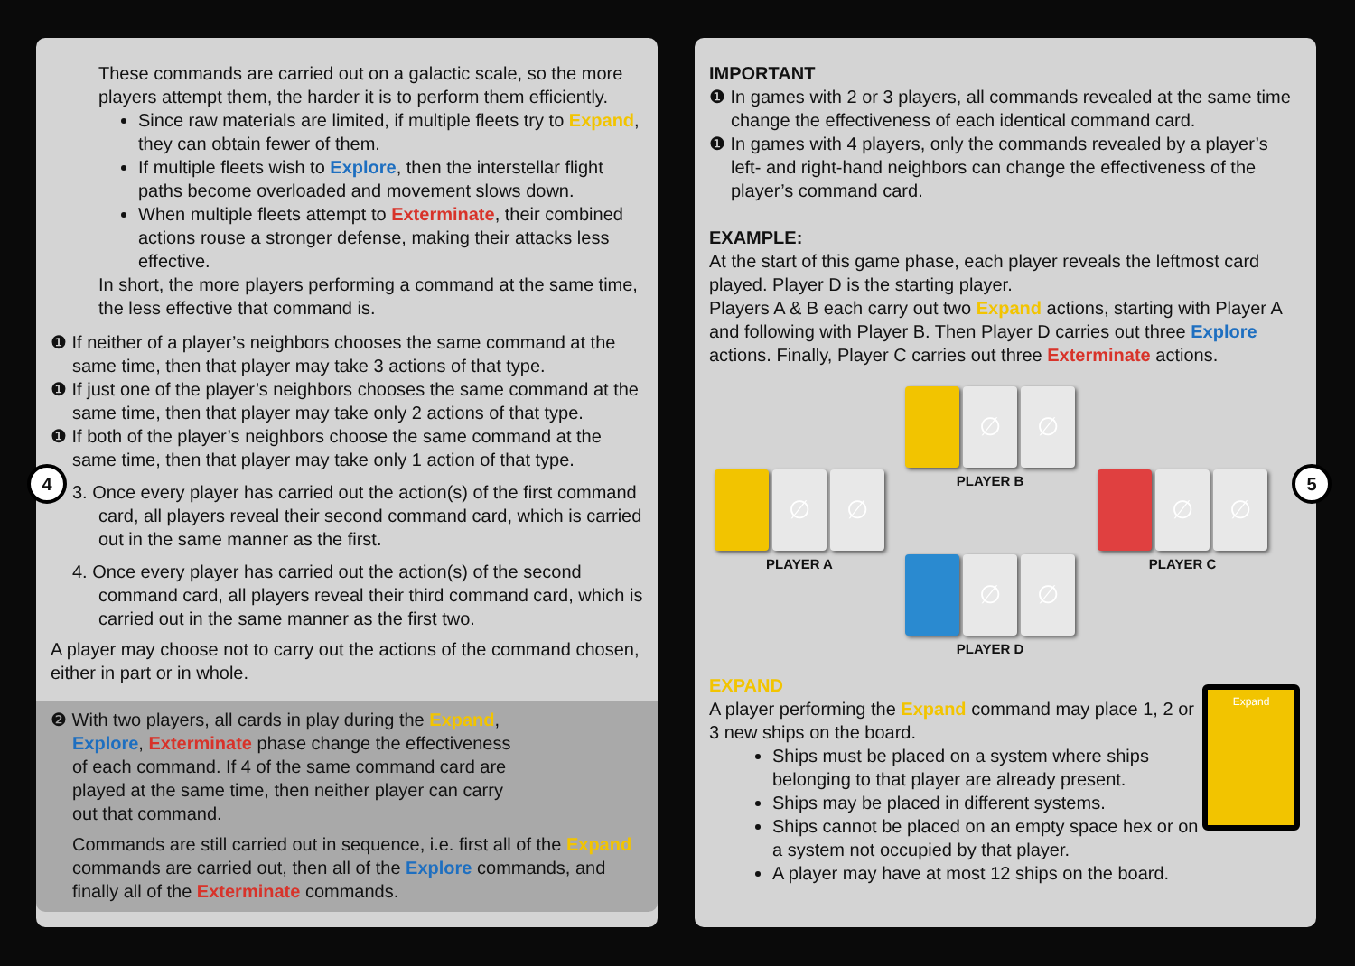These commands are carried out on a galactic scale, so the more players attempt them, the harder it is to perform them efficiently.
Since raw materials are limited, if multiple fleets try to Expand, they can obtain fewer of them.
If multiple fleets wish to Explore, then the interstellar flight paths become overloaded and movement slows down.
When multiple fleets attempt to Exterminate, their combined actions rouse a stronger defense, making their attacks less effective.
In short, the more players performing a command at the same time, the less effective that command is.
❶ If neither of a player’s neighbors chooses the same command at the same time, then that player may take 3 actions of that type.
❶ If just one of the player’s neighbors chooses the same command at the same time, then that player may take only 2 actions of that type.
❶ If both of the player’s neighbors choose the same command at the same time, then that player may take only 1 action of that type.
3. Once every player has carried out the action(s) of the first command card, all players reveal their second command card, which is carried out in the same manner as the first.
4. Once every player has carried out the action(s) of the second command card, all players reveal their third command card, which is carried out in the same manner as the first two.
A player may choose not to carry out the actions of the command chosen, either in part or in whole.
❷ With two players, all cards in play during the Expand, Explore, Exterminate phase change the effectiveness of each command. If 4 of the same command card are played at the same time, then neither player can carry out that command.
Commands are still carried out in sequence, i.e. first all of the Expand commands are carried out, then all of the Explore commands, and finally all of the Exterminate commands.
4
IMPORTANT
❶ In games with 2 or 3 players, all commands revealed at the same time change the effectiveness of each identical command card.
❶ In games with 4 players, only the commands revealed by a player’s left- and right-hand neighbors can change the effectiveness of the player’s command card.
EXAMPLE:
At the start of this game phase, each player reveals the leftmost card played. Player D is the starting player.
Players A & B each carry out two Expand actions, starting with Player A and following with Player B. Then Player D carries out three Explore actions. Finally, Player C carries out three Exterminate actions.
∅ ∅
PLAYER B
∅ ∅
PLAYER A
∅ ∅
PLAYER C
∅ ∅
PLAYER D
EXPAND
Expand
A player performing the Expand command may place 1, 2 or 3 new ships on the board.
Ships must be placed on a system where ships belonging to that player are already present.
Ships may be placed in different systems.
Ships cannot be placed on an empty space hex or on a system not occupied by that player.
A player may have at most 12 ships on the board.
5